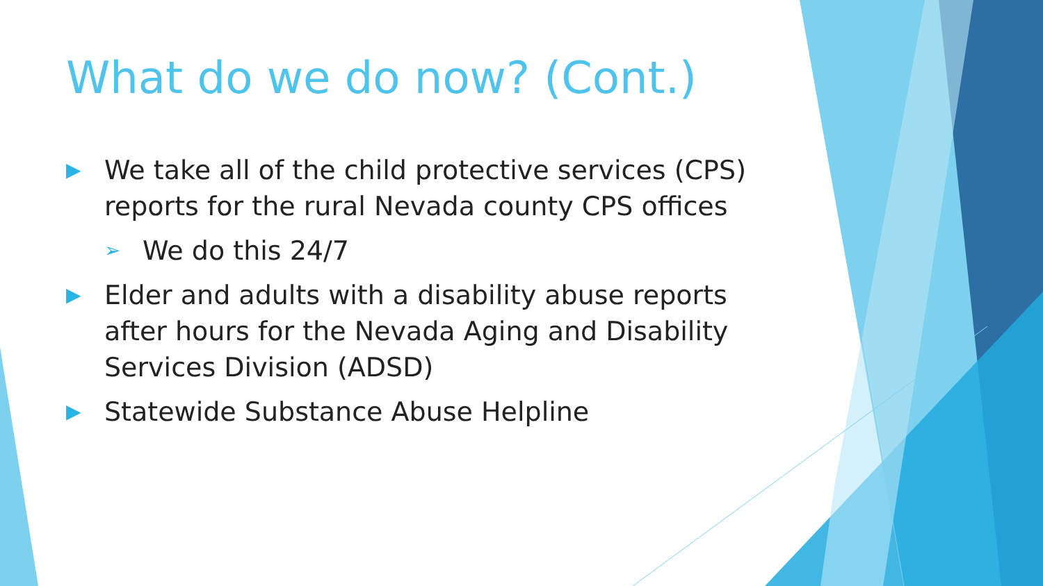What do we do now? (Cont.)
▶ We take all of the child protective services (CPS) reports for the rural Nevada county CPS offices
➢ We do this 24/7
▶ Elder and adults with a disability abuse reports after hours for the Nevada Aging and Disability Services Division (ADSD)
▶ Statewide Substance Abuse Helpline